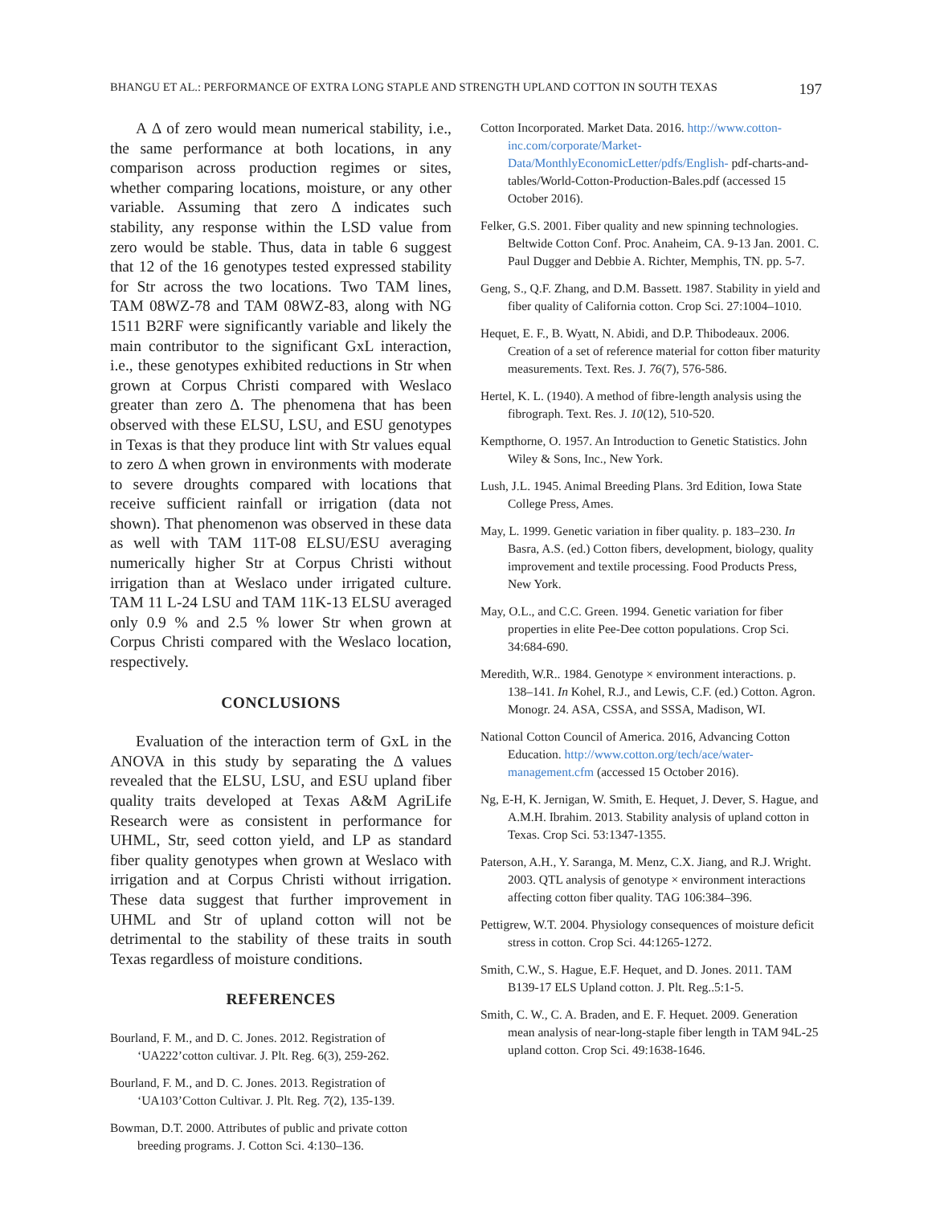BHANGU ET AL.: PERFORMANCE OF EXTRA LONG STAPLE AND STRENGTH UPLAND COTTON IN SOUTH TEXAS 197
A Δ of zero would mean numerical stability, i.e., the same performance at both locations, in any comparison across production regimes or sites, whether comparing locations, moisture, or any other variable. Assuming that zero Δ indicates such stability, any response within the LSD value from zero would be stable. Thus, data in table 6 suggest that 12 of the 16 genotypes tested expressed stability for Str across the two locations. Two TAM lines, TAM 08WZ-78 and TAM 08WZ-83, along with NG 1511 B2RF were significantly variable and likely the main contributor to the significant GxL interaction, i.e., these genotypes exhibited reductions in Str when grown at Corpus Christi compared with Weslaco greater than zero Δ. The phenomena that has been observed with these ELSU, LSU, and ESU genotypes in Texas is that they produce lint with Str values equal to zero Δ when grown in environments with moderate to severe droughts compared with locations that receive sufficient rainfall or irrigation (data not shown). That phenomenon was observed in these data as well with TAM 11T-08 ELSU/ESU averaging numerically higher Str at Corpus Christi without irrigation than at Weslaco under irrigated culture. TAM 11 L-24 LSU and TAM 11K-13 ELSU averaged only 0.9 % and 2.5 % lower Str when grown at Corpus Christi compared with the Weslaco location, respectively.
CONCLUSIONS
Evaluation of the interaction term of GxL in the ANOVA in this study by separating the Δ values revealed that the ELSU, LSU, and ESU upland fiber quality traits developed at Texas A&M AgriLife Research were as consistent in performance for UHML, Str, seed cotton yield, and LP as standard fiber quality genotypes when grown at Weslaco with irrigation and at Corpus Christi without irrigation. These data suggest that further improvement in UHML and Str of upland cotton will not be detrimental to the stability of these traits in south Texas regardless of moisture conditions.
REFERENCES
Bourland, F. M., and D. C. Jones. 2012. Registration of ‘UA222’cotton cultivar. J. Plt. Reg. 6(3), 259-262.
Bourland, F. M., and D. C. Jones. 2013. Registration of ‘UA103’Cotton Cultivar. J. Plt. Reg. 7(2), 135-139.
Bowman, D.T. 2000. Attributes of public and private cotton breeding programs. J. Cotton Sci. 4:130–136.
Cotton Incorporated. Market Data. 2016. http://www.cotton-inc.com/corporate/Market-Data/MonthlyEconomicLetter/pdfs/English- pdf-charts-and-tables/World-Cotton-Production-Bales.pdf (accessed 15 October 2016).
Felker, G.S. 2001. Fiber quality and new spinning technologies. Beltwide Cotton Conf. Proc. Anaheim, CA. 9-13 Jan. 2001. C. Paul Dugger and Debbie A. Richter, Memphis, TN. pp. 5-7.
Geng, S., Q.F. Zhang, and D.M. Bassett. 1987. Stability in yield and fiber quality of California cotton. Crop Sci. 27:1004–1010.
Hequet, E. F., B. Wyatt, N. Abidi, and D.P. Thibodeaux. 2006. Creation of a set of reference material for cotton fiber maturity measurements. Text. Res. J. 76(7), 576-586.
Hertel, K. L. (1940). A method of fibre-length analysis using the fibrograph. Text. Res. J. 10(12), 510-520.
Kempthorne, O. 1957. An Introduction to Genetic Statistics. John Wiley & Sons, Inc., New York.
Lush, J.L. 1945. Animal Breeding Plans. 3rd Edition, Iowa State College Press, Ames.
May, L. 1999. Genetic variation in fiber quality. p. 183–230. In Basra, A.S. (ed.) Cotton fibers, development, biology, quality improvement and textile processing. Food Products Press, New York.
May, O.L., and C.C. Green. 1994. Genetic variation for fiber properties in elite Pee-Dee cotton populations. Crop Sci. 34:684-690.
Meredith, W.R.. 1984. Genotype × environment interactions. p. 138–141. In Kohel, R.J., and Lewis, C.F. (ed.) Cotton. Agron. Monogr. 24. ASA, CSSA, and SSSA, Madison, WI.
National Cotton Council of America. 2016, Advancing Cotton Education. http://www.cotton.org/tech/ace/water-management.cfm (accessed 15 October 2016).
Ng, E-H, K. Jernigan, W. Smith, E. Hequet, J. Dever, S. Hague, and A.M.H. Ibrahim. 2013. Stability analysis of upland cotton in Texas. Crop Sci. 53:1347-1355.
Paterson, A.H., Y. Saranga, M. Menz, C.X. Jiang, and R.J. Wright. 2003. QTL analysis of genotype × environment interactions affecting cotton fiber quality. TAG 106:384–396.
Pettigrew, W.T. 2004. Physiology consequences of moisture deficit stress in cotton. Crop Sci. 44:1265-1272.
Smith, C.W., S. Hague, E.F. Hequet, and D. Jones. 2011. TAM B139-17 ELS Upland cotton. J. Plt. Reg..5:1-5.
Smith, C. W., C. A. Braden, and E. F. Hequet. 2009. Generation mean analysis of near-long-staple fiber length in TAM 94L-25 upland cotton. Crop Sci. 49:1638-1646.